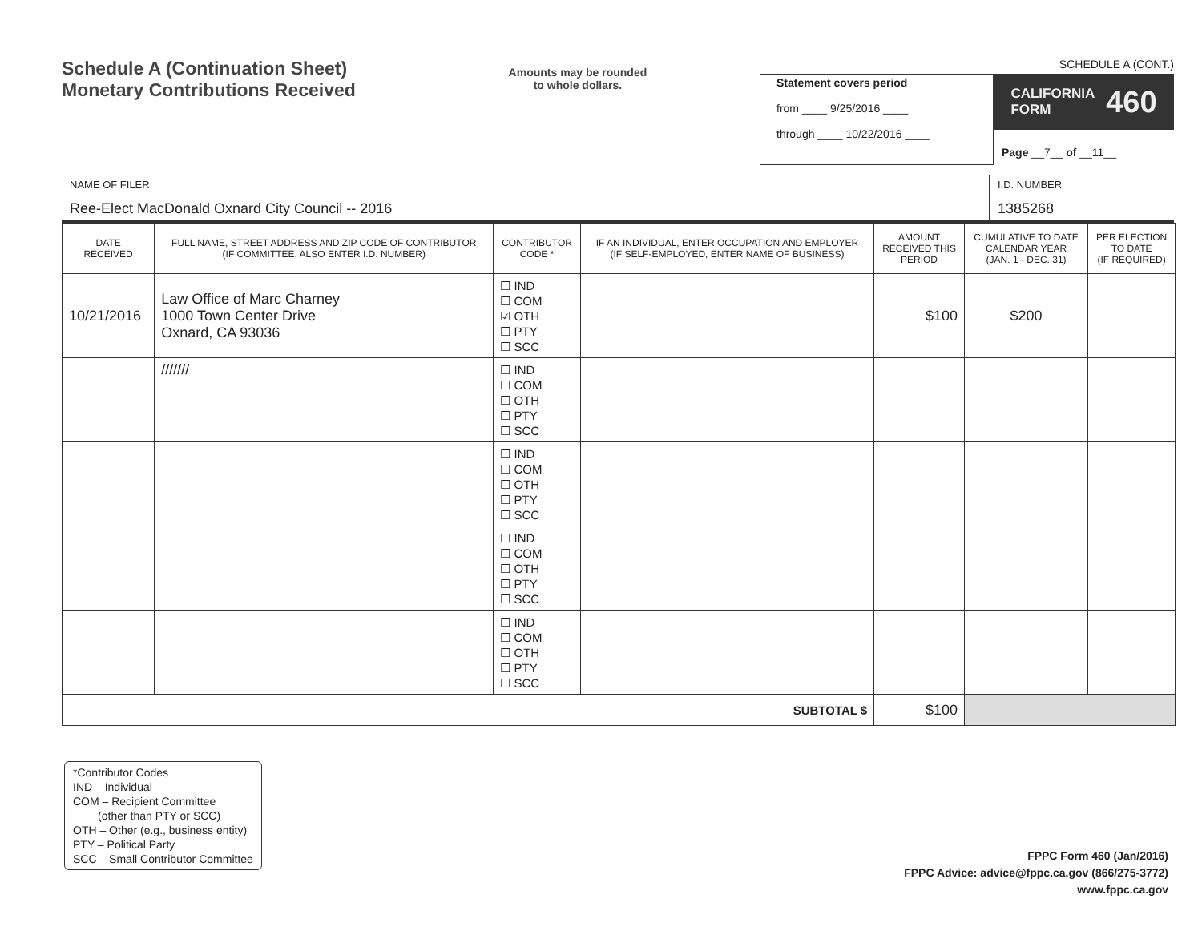Schedule A (Continuation Sheet)
Monetary Contributions Received
Amounts may be rounded
to whole dollars.
SCHEDULE A (CONT.)
Statement covers period
from ____ 9/25/2016 ____
through ____ 10/22/2016 ____
CALIFORNIA
FORM 460
Page __7__ of __11__
NAME OF FILER
Ree-Elect MacDonald Oxnard City Council -- 2016
I.D. NUMBER
1385268
| DATE RECEIVED | FULL NAME, STREET ADDRESS AND ZIP CODE OF CONTRIBUTOR (IF COMMITTEE, ALSO ENTER I.D. NUMBER) | CONTRIBUTOR CODE * | IF AN INDIVIDUAL, ENTER OCCUPATION AND EMPLOYER (IF SELF-EMPLOYED, ENTER NAME OF BUSINESS) | AMOUNT RECEIVED THIS PERIOD | CUMULATIVE TO DATE CALENDAR YEAR (JAN. 1 - DEC. 31) | PER ELECTION TO DATE (IF REQUIRED) |
| --- | --- | --- | --- | --- | --- | --- |
| 10/21/2016 | Law Office of Marc Charney 1000 Town Center Drive Oxnard, CA 93036 | ☐ IND ☐ COM ☑ OTH ☐ PTY ☐ SCC | | $100 | $200 | |
| | /////// | ☐ IND ☐ COM ☐ OTH ☐ PTY ☐ SCC | | | | |
| | | ☐ IND ☐ COM ☐ OTH ☐ PTY ☐ SCC | | | | |
| | | ☐ IND ☐ COM ☐ OTH ☐ PTY ☐ SCC | | | | |
| | | ☐ IND ☐ COM ☐ OTH ☐ PTY ☐ SCC | | | | |
| SUBTOTAL $ | | | | $100 | | |
*Contributor Codes
IND – Individual
COM – Recipient Committee
(other than PTY or SCC)
OTH – Other (e.g., business entity)
PTY – Political Party
SCC – Small Contributor Committee
FPPC Form 460 (Jan/2016)
FPPC Advice: advice@fppc.ca.gov (866/275-3772)
www.fppc.ca.gov